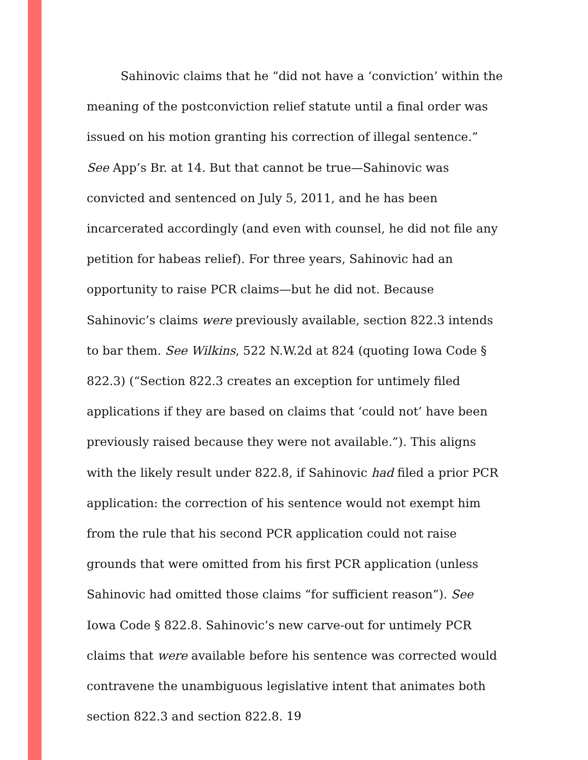Sahinovic claims that he “did not have a ‘conviction’ within the meaning of the postconviction relief statute until a final order was issued on his motion granting his correction of illegal sentence.” See App’s Br. at 14. But that cannot be true—Sahinovic was convicted and sentenced on July 5, 2011, and he has been incarcerated accordingly (and even with counsel, he did not file any petition for habeas relief). For three years, Sahinovic had an opportunity to raise PCR claims—but he did not. Because Sahinovic’s claims were previously available, section 822.3 intends to bar them. See Wilkins, 522 N.W.2d at 824 (quoting Iowa Code § 822.3) (“Section 822.3 creates an exception for untimely filed applications if they are based on claims that ‘could not’ have been previously raised because they were not available.”). This aligns with the likely result under 822.8, if Sahinovic had filed a prior PCR application: the correction of his sentence would not exempt him from the rule that his second PCR application could not raise grounds that were omitted from his first PCR application (unless Sahinovic had omitted those claims “for sufficient reason”). See Iowa Code § 822.8. Sahinovic’s new carve-out for untimely PCR claims that were available before his sentence was corrected would contravene the unambiguous legislative intent that animates both section 822.3 and section 822.8.
19